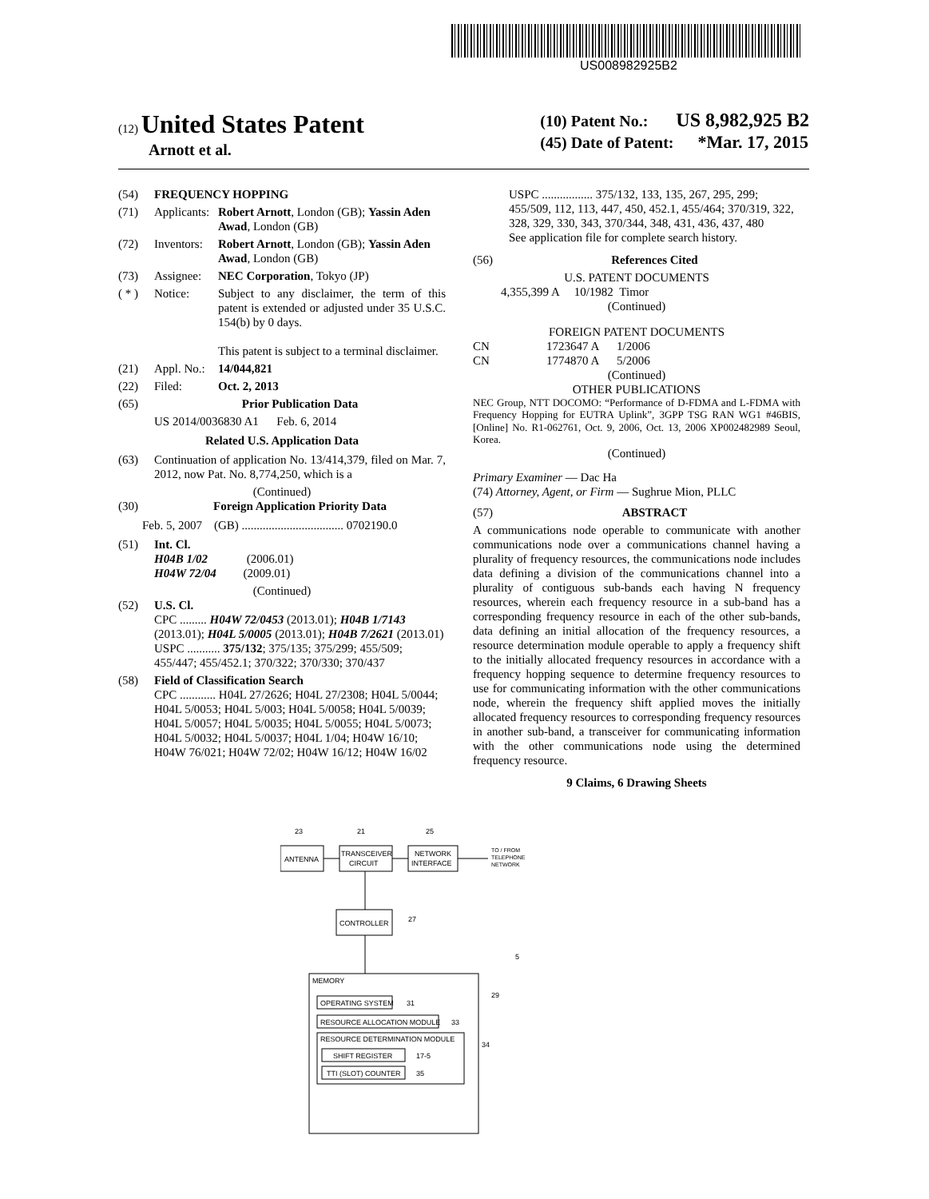US008982925B2
(12) United States Patent
Arnott et al.
(10) Patent No.: US 8,982,925 B2
(45) Date of Patent: *Mar. 17, 2015
(54) FREQUENCY HOPPING
(71) Applicants: Robert Arnott, London (GB); Yassin Aden Awad, London (GB)
(72) Inventors: Robert Arnott, London (GB); Yassin Aden Awad, London (GB)
(73) Assignee: NEC Corporation, Tokyo (JP)
( * ) Notice: Subject to any disclaimer, the term of this patent is extended or adjusted under 35 U.S.C. 154(b) by 0 days.
This patent is subject to a terminal disclaimer.
(21) Appl. No.: 14/044,821
(22) Filed: Oct. 2, 2013
(65) Prior Publication Data
US 2014/0036830 A1 Feb. 6, 2014
Related U.S. Application Data
(63) Continuation of application No. 13/414,379, filed on Mar. 7, 2012, now Pat. No. 8,774,250, which is a
(Continued)
(30) Foreign Application Priority Data
Feb. 5, 2007 (GB) .................................. 0702190.0
(51) Int. Cl.
H04B 1/02 (2006.01)
H04W 72/04 (2009.01)
(Continued)
(52) U.S. Cl.
CPC ......... H04W 72/0453 (2013.01); H04B 1/7143 (2013.01); H04L 5/0005 (2013.01); H04B 7/2621 (2013.01)
USPC ........... 375/132; 375/135; 375/299; 455/509; 455/447; 455/452.1; 370/322; 370/330; 370/437
(58) Field of Classification Search
CPC ............ H04L 27/2626; H04L 27/2308; H04L 5/0044; H04L 5/0053; H04L 5/003; H04L 5/0058; H04L 5/0039; H04L 5/0057; H04L 5/0035; H04L 5/0055; H04L 5/0073; H04L 5/0032; H04L 5/0037; H04L 1/04; H04W 16/10; H04W 76/021; H04W 72/02; H04W 16/12; H04W 16/02
USPC ................. 375/132, 133, 135, 267, 295, 299; 455/509, 112, 113, 447, 450, 452.1, 455/464; 370/319, 322, 328, 329, 330, 343, 370/344, 348, 431, 436, 437, 480
See application file for complete search history.
(56) References Cited
U.S. PATENT DOCUMENTS
4,355,399 A 10/1982 Timor
(Continued)
FOREIGN PATENT DOCUMENTS
CN 1723647 A 1/2006
CN 1774870 A 5/2006
(Continued)
OTHER PUBLICATIONS
NEC Group, NTT DOCOMO: “Performance of D-FDMA and L-FDMA with Frequency Hopping for EUTRA Uplink”, 3GPP TSG RAN WG1 #46BIS, [Online] No. R1-062761, Oct. 9, 2006, Oct. 13, 2006 XP002482989 Seoul, Korea.
(Continued)
Primary Examiner — Dac Ha
(74) Attorney, Agent, or Firm — Sughrue Mion, PLLC
(57) ABSTRACT
A communications node operable to communicate with another communications node over a communications channel having a plurality of frequency resources, the communications node includes data defining a division of the communications channel into a plurality of contiguous sub-bands each having N frequency resources, wherein each frequency resource in a sub-band has a corresponding frequency resource in each of the other sub-bands, data defining an initial allocation of the frequency resources, a resource determination module operable to apply a frequency shift to the initially allocated frequency resources in accordance with a frequency hopping sequence to determine frequency resources to use for communicating information with the other communications node, wherein the frequency shift applied moves the initially allocated frequency resources to corresponding frequency resources in another sub-band, a transceiver for communicating information with the other communications node using the determined frequency resource.
9 Claims, 6 Drawing Sheets
ANTENNA
TRANSCEIVER
CIRCUIT
NETWORK
INTERFACE
TO / FROM
TELEPHONE
NETWORK
23
21
25
CONTROLLER
27
5
MEMORY
OPERATING SYSTEM
31
RESOURCE ALLOCATION MODULE
33
RESOURCE DETERMINATION MODULE
34
29
SHIFT REGISTER
17-5
TTI (SLOT) COUNTER
35